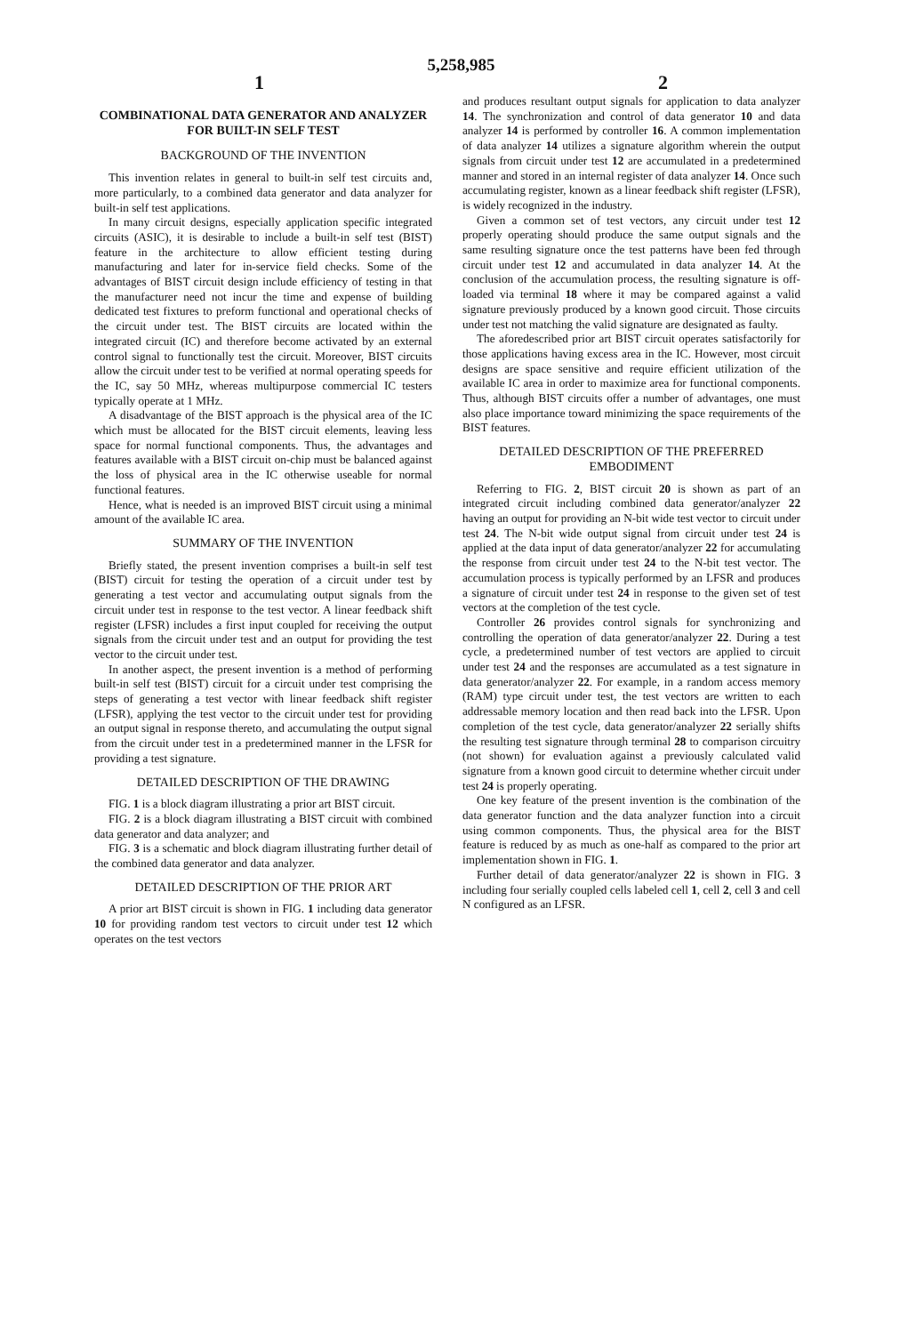5,258,985
1 2
COMBINATIONAL DATA GENERATOR AND ANALYZER FOR BUILT-IN SELF TEST
BACKGROUND OF THE INVENTION
This invention relates in general to built-in self test circuits and, more particularly, to a combined data generator and data analyzer for built-in self test applications.
In many circuit designs, especially application specific integrated circuits (ASIC), it is desirable to include a built-in self test (BIST) feature in the architecture to allow efficient testing during manufacturing and later for in-service field checks. Some of the advantages of BIST circuit design include efficiency of testing in that the manufacturer need not incur the time and expense of building dedicated test fixtures to preform functional and operational checks of the circuit under test. The BIST circuits are located within the integrated circuit (IC) and therefore become activated by an external control signal to functionally test the circuit. Moreover, BIST circuits allow the circuit under test to be verified at normal operating speeds for the IC, say 50 MHz, whereas multipurpose commercial IC testers typically operate at 1 MHz.
A disadvantage of the BIST approach is the physical area of the IC which must be allocated for the BIST circuit elements, leaving less space for normal functional components. Thus, the advantages and features available with a BIST circuit on-chip must be balanced against the loss of physical area in the IC otherwise useable for normal functional features.
Hence, what is needed is an improved BIST circuit using a minimal amount of the available IC area.
SUMMARY OF THE INVENTION
Briefly stated, the present invention comprises a built-in self test (BIST) circuit for testing the operation of a circuit under test by generating a test vector and accumulating output signals from the circuit under test in response to the test vector. A linear feedback shift register (LFSR) includes a first input coupled for receiving the output signals from the circuit under test and an output for providing the test vector to the circuit under test.
In another aspect, the present invention is a method of performing built-in self test (BIST) circuit for a circuit under test comprising the steps of generating a test vector with linear feedback shift register (LFSR), applying the test vector to the circuit under test for providing an output signal in response thereto, and accumulating the output signal from the circuit under test in a predetermined manner in the LFSR for providing a test signature.
DETAILED DESCRIPTION OF THE DRAWING
FIG. 1 is a block diagram illustrating a prior art BIST circuit.
FIG. 2 is a block diagram illustrating a BIST circuit with combined data generator and data analyzer; and
FIG. 3 is a schematic and block diagram illustrating further detail of the combined data generator and data analyzer.
DETAILED DESCRIPTION OF THE PRIOR ART
A prior art BIST circuit is shown in FIG. 1 including data generator 10 for providing random test vectors to circuit under test 12 which operates on the test vectors
and produces resultant output signals for application to data analyzer 14. The synchronization and control of data generator 10 and data analyzer 14 is performed by controller 16. A common implementation of data analyzer 14 utilizes a signature algorithm wherein the output signals from circuit under test 12 are accumulated in a predetermined manner and stored in an internal register of data analyzer 14. Once such accumulating register, known as a linear feedback shift register (LFSR), is widely recognized in the industry.
Given a common set of test vectors, any circuit under test 12 properly operating should produce the same output signals and the same resulting signature once the test patterns have been fed through circuit under test 12 and accumulated in data analyzer 14. At the conclusion of the accumulation process, the resulting signature is off-loaded via terminal 18 where it may be compared against a valid signature previously produced by a known good circuit. Those circuits under test not matching the valid signature are designated as faulty.
The aforedescribed prior art BIST circuit operates satisfactorily for those applications having excess area in the IC. However, most circuit designs are space sensitive and require efficient utilization of the available IC area in order to maximize area for functional components. Thus, although BIST circuits offer a number of advantages, one must also place importance toward minimizing the space requirements of the BIST features.
DETAILED DESCRIPTION OF THE PREFERRED EMBODIMENT
Referring to FIG. 2, BIST circuit 20 is shown as part of an integrated circuit including combined data generator/analyzer 22 having an output for providing an N-bit wide test vector to circuit under test 24. The N-bit wide output signal from circuit under test 24 is applied at the data input of data generator/analyzer 22 for accumulating the response from circuit under test 24 to the N-bit test vector. The accumulation process is typically performed by an LFSR and produces a signature of circuit under test 24 in response to the given set of test vectors at the completion of the test cycle.
Controller 26 provides control signals for synchronizing and controlling the operation of data generator/analyzer 22. During a test cycle, a predetermined number of test vectors are applied to circuit under test 24 and the responses are accumulated as a test signature in data generator/analyzer 22. For example, in a random access memory (RAM) type circuit under test, the test vectors are written to each addressable memory location and then read back into the LFSR. Upon completion of the test cycle, data generator/analyzer 22 serially shifts the resulting test signature through terminal 28 to comparison circuitry (not shown) for evaluation against a previously calculated valid signature from a known good circuit to determine whether circuit under test 24 is properly operating.
One key feature of the present invention is the combination of the data generator function and the data analyzer function into a circuit using common components. Thus, the physical area for the BIST feature is reduced by as much as one-half as compared to the prior art implementation shown in FIG. 1.
Further detail of data generator/analyzer 22 is shown in FIG. 3 including four serially coupled cells labeled cell 1, cell 2, cell 3 and cell N configured as an LFSR.